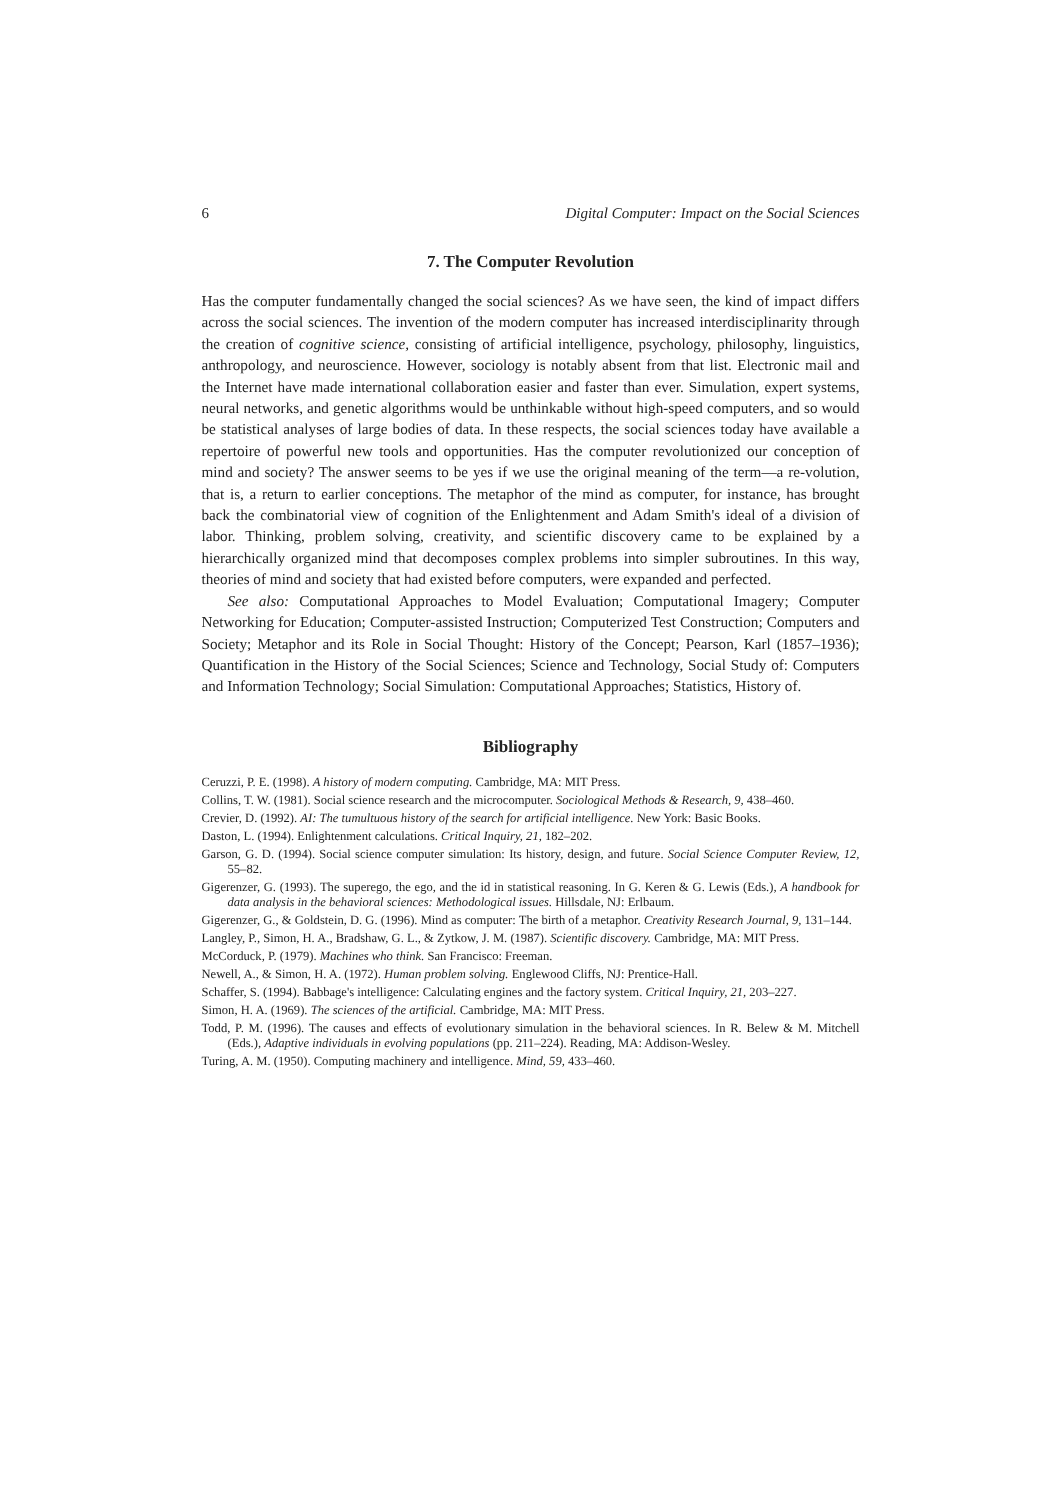6 Digital Computer: Impact on the Social Sciences
7. The Computer Revolution
Has the computer fundamentally changed the social sciences? As we have seen, the kind of impact differs across the social sciences. The invention of the modern computer has increased interdisciplinarity through the creation of cognitive science, consisting of artificial intelligence, psychology, philosophy, linguistics, anthropology, and neuroscience. However, sociology is notably absent from that list. Electronic mail and the Internet have made international collaboration easier and faster than ever. Simulation, expert systems, neural networks, and genetic algorithms would be unthinkable without high-speed computers, and so would be statistical analyses of large bodies of data. In these respects, the social sciences today have available a repertoire of powerful new tools and opportunities. Has the computer revolutionized our conception of mind and society? The answer seems to be yes if we use the original meaning of the term—a re-volution, that is, a return to earlier conceptions. The metaphor of the mind as computer, for instance, has brought back the combinatorial view of cognition of the Enlightenment and Adam Smith's ideal of a division of labor. Thinking, problem solving, creativity, and scientific discovery came to be explained by a hierarchically organized mind that decomposes complex problems into simpler subroutines. In this way, theories of mind and society that had existed before computers, were expanded and perfected.
See also: Computational Approaches to Model Evaluation; Computational Imagery; Computer Networking for Education; Computer-assisted Instruction; Computerized Test Construction; Computers and Society; Metaphor and its Role in Social Thought: History of the Concept; Pearson, Karl (1857–1936); Quantification in the History of the Social Sciences; Science and Technology, Social Study of: Computers and Information Technology; Social Simulation: Computational Approaches; Statistics, History of.
Bibliography
Ceruzzi, P. E. (1998). A history of modern computing. Cambridge, MA: MIT Press.
Collins, T. W. (1981). Social science research and the microcomputer. Sociological Methods & Research, 9, 438–460.
Crevier, D. (1992). AI: The tumultuous history of the search for artificial intelligence. New York: Basic Books.
Daston, L. (1994). Enlightenment calculations. Critical Inquiry, 21, 182–202.
Garson, G. D. (1994). Social science computer simulation: Its history, design, and future. Social Science Computer Review, 12, 55–82.
Gigerenzer, G. (1993). The superego, the ego, and the id in statistical reasoning. In G. Keren & G. Lewis (Eds.), A handbook for data analysis in the behavioral sciences: Methodological issues. Hillsdale, NJ: Erlbaum.
Gigerenzer, G., & Goldstein, D. G. (1996). Mind as computer: The birth of a metaphor. Creativity Research Journal, 9, 131–144.
Langley, P., Simon, H. A., Bradshaw, G. L., & Zytkow, J. M. (1987). Scientific discovery. Cambridge, MA: MIT Press.
McCorduck, P. (1979). Machines who think. San Francisco: Freeman.
Newell, A., & Simon, H. A. (1972). Human problem solving. Englewood Cliffs, NJ: Prentice-Hall.
Schaffer, S. (1994). Babbage's intelligence: Calculating engines and the factory system. Critical Inquiry, 21, 203–227.
Simon, H. A. (1969). The sciences of the artificial. Cambridge, MA: MIT Press.
Todd, P. M. (1996). The causes and effects of evolutionary simulation in the behavioral sciences. In R. Belew & M. Mitchell (Eds.), Adaptive individuals in evolving populations (pp. 211–224). Reading, MA: Addison-Wesley.
Turing, A. M. (1950). Computing machinery and intelligence. Mind, 59, 433–460.